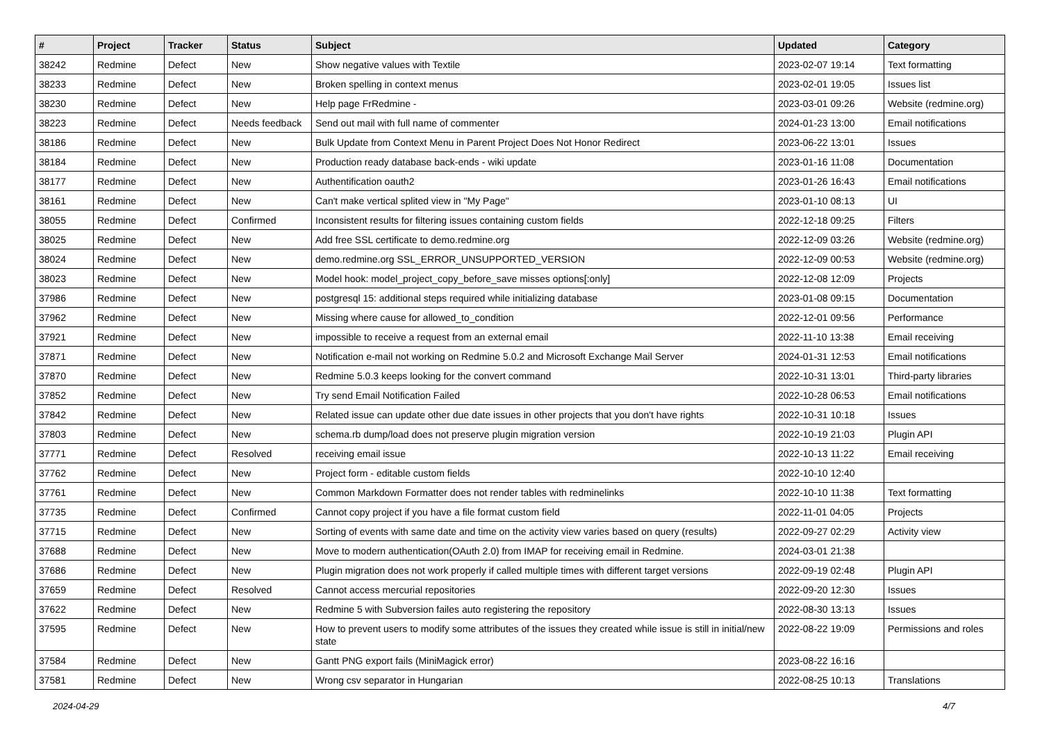| # | Project | Tracker | Status | Subject | Updated | Category |
| --- | --- | --- | --- | --- | --- | --- |
| 38242 | Redmine | Defect | New | Show negative values with Textile | 2023-02-07 19:14 | Text formatting |
| 38233 | Redmine | Defect | New | Broken spelling in context menus | 2023-02-01 19:05 | Issues list |
| 38230 | Redmine | Defect | New | Help page FrRedmine - | 2023-03-01 09:26 | Website (redmine.org) |
| 38223 | Redmine | Defect | Needs feedback | Send out mail with full name of commenter | 2024-01-23 13:00 | Email notifications |
| 38186 | Redmine | Defect | New | Bulk Update from Context Menu in Parent Project Does Not Honor Redirect | 2023-06-22 13:01 | Issues |
| 38184 | Redmine | Defect | New | Production ready database back-ends - wiki update | 2023-01-16 11:08 | Documentation |
| 38177 | Redmine | Defect | New | Authentification oauth2 | 2023-01-26 16:43 | Email notifications |
| 38161 | Redmine | Defect | New | Can't make vertical splited view in "My Page" | 2023-01-10 08:13 | UI |
| 38055 | Redmine | Defect | Confirmed | Inconsistent results for filtering issues containing custom fields | 2022-12-18 09:25 | Filters |
| 38025 | Redmine | Defect | New | Add free SSL certificate to demo.redmine.org | 2022-12-09 03:26 | Website (redmine.org) |
| 38024 | Redmine | Defect | New | demo.redmine.org SSL_ERROR_UNSUPPORTED_VERSION | 2022-12-09 00:53 | Website (redmine.org) |
| 38023 | Redmine | Defect | New | Model hook: model_project_copy_before_save misses options[:only] | 2022-12-08 12:09 | Projects |
| 37986 | Redmine | Defect | New | postgresql 15: additional steps required while initializing database | 2023-01-08 09:15 | Documentation |
| 37962 | Redmine | Defect | New | Missing where cause for allowed_to_condition | 2022-12-01 09:56 | Performance |
| 37921 | Redmine | Defect | New | impossible to receive a request from an external email | 2022-11-10 13:38 | Email receiving |
| 37871 | Redmine | Defect | New | Notification e-mail not working on Redmine 5.0.2 and Microsoft Exchange Mail Server | 2024-01-31 12:53 | Email notifications |
| 37870 | Redmine | Defect | New | Redmine 5.0.3 keeps looking for the convert command | 2022-10-31 13:01 | Third-party libraries |
| 37852 | Redmine | Defect | New | Try send Email Notification Failed | 2022-10-28 06:53 | Email notifications |
| 37842 | Redmine | Defect | New | Related issue can update other due date issues in other projects that you don't have rights | 2022-10-31 10:18 | Issues |
| 37803 | Redmine | Defect | New | schema.rb dump/load does not preserve plugin migration version | 2022-10-19 21:03 | Plugin API |
| 37771 | Redmine | Defect | Resolved | receiving email issue | 2022-10-13 11:22 | Email receiving |
| 37762 | Redmine | Defect | New | Project form - editable custom fields | 2022-10-10 12:40 | |
| 37761 | Redmine | Defect | New | Common Markdown Formatter does not render tables with redminelinks | 2022-10-10 11:38 | Text formatting |
| 37735 | Redmine | Defect | Confirmed | Cannot copy project if you have a file format custom field | 2022-11-01 04:05 | Projects |
| 37715 | Redmine | Defect | New | Sorting of events with same date and time on the activity view varies based on query (results) | 2022-09-27 02:29 | Activity view |
| 37688 | Redmine | Defect | New | Move to modern authentication(OAuth 2.0) from IMAP for receiving email in Redmine. | 2024-03-01 21:38 | |
| 37686 | Redmine | Defect | New | Plugin migration does not work properly if called multiple times with different target versions | 2022-09-19 02:48 | Plugin API |
| 37659 | Redmine | Defect | Resolved | Cannot access mercurial repositories | 2022-09-20 12:30 | Issues |
| 37622 | Redmine | Defect | New | Redmine 5 with Subversion failes auto registering the repository | 2022-08-30 13:13 | Issues |
| 37595 | Redmine | Defect | New | How to prevent users to modify some attributes of the issues they created while issue is still in initial/new state | 2022-08-22 19:09 | Permissions and roles |
| 37584 | Redmine | Defect | New | Gantt PNG export fails (MiniMagick error) | 2023-08-22 16:16 | |
| 37581 | Redmine | Defect | New | Wrong csv separator in Hungarian | 2022-08-25 10:13 | Translations |
2024-04-29 4/7